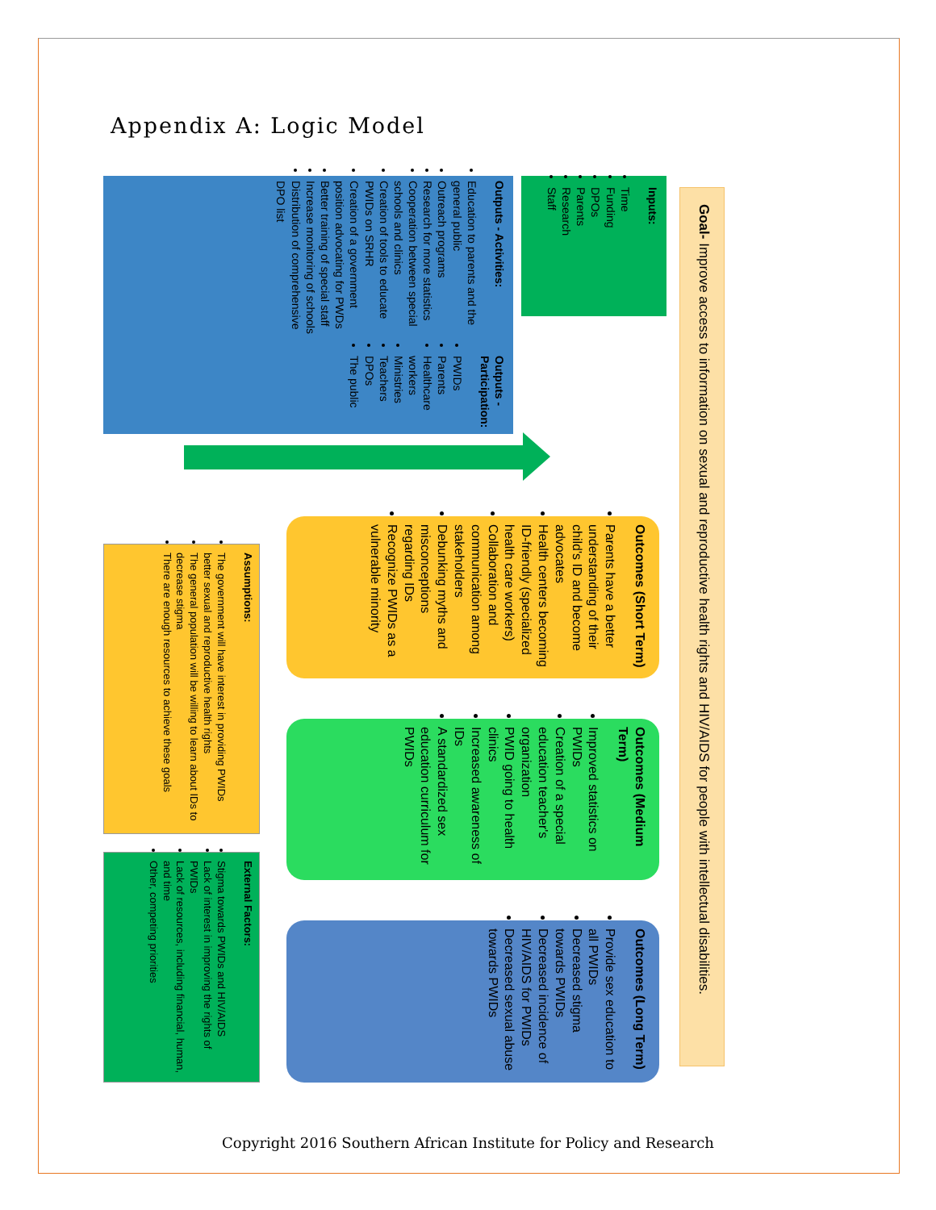Appendix A: Logic Model
Goal- Improve access to information on sexual and reproductive health rights and HIV/AIDS for people with intellectual disabilities.
Inputs:
Time
Funding
DPOs
Parents
Research
Staff
Outputs - Activities:
Education to parents and the general public
Outreach programs
Research for more statistics
Cooperation between special schools and clinics
Creation of tools to educate PWIDs on SRHR
Creation of a government position advocating for PWDs
Better training of special staff
Increase monitoring of schools
Distribution of comprehensive DPO list
Outputs - Participation:
PWIDs
Parents
Healthcare workers
Ministries
Teachers
DPOs
The public
Outcomes (Short Term)
Parents have a better understanding of their child's ID and become advocates
Health centers becoming ID-friendly (specialized health care workers)
Collaboration and communication among stakeholders
Debunking myths and misconceptions regarding IDs
Recognize PWIDs as a vulnerable minority
Outcomes (Medium Term)
Improved statistics on PWIDs
Creation of a special education teacher's organization
PWID going to health clinics
Increased awareness of IDs
A standardized sex education curriculum for PWIDs
Outcomes (Long Term)
Provide sex education to all PWIDs
Decreased stigma towards PWIDs
Decreased incidence of HIV/AIDS for PWIDs
Decreased sexual abuse towards PWIDs
Assumptions:
The government will have interest in providing PWIDs better sexual and reproductive health rights
The general population will be willing to learn about IDs to decrease stigma
There are enough resources to achieve these goals
External Factors:
Stigma towards PWIDs and HIV/AIDS
Lack of interest in improving the rights of PWIDs
Lack of resources, including financial, human, and time
Other, competing priorities
Copyright 2016 Southern African Institute for Policy and Research